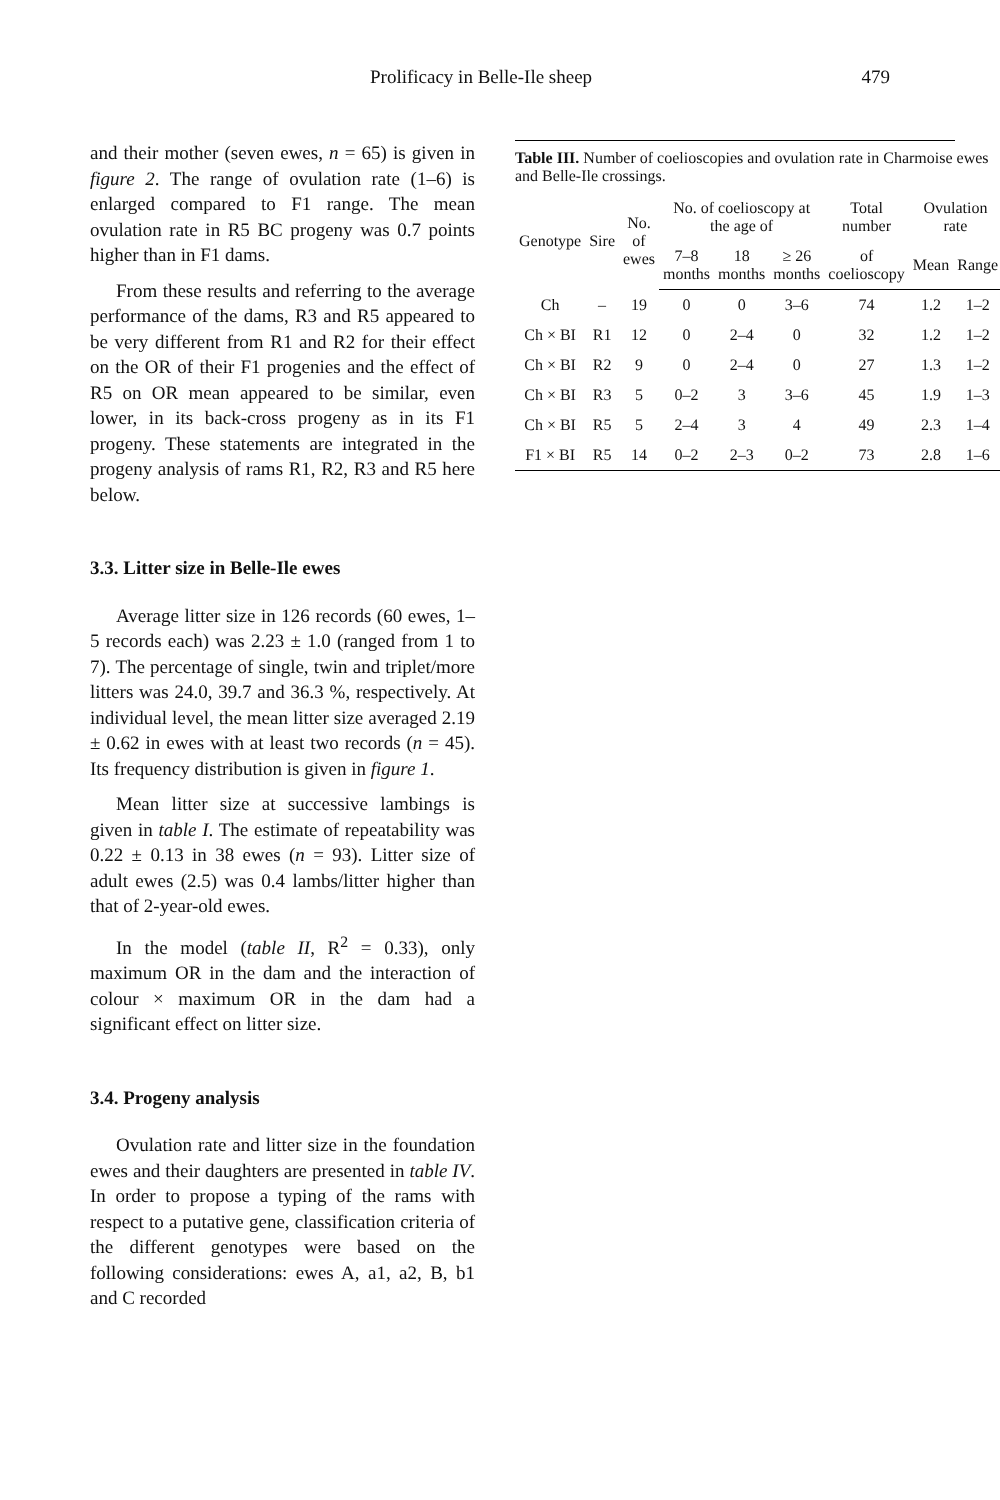Prolificacy in Belle-Ile sheep 479
and their mother (seven ewes, n = 65) is given in figure 2. The range of ovulation rate (1–6) is enlarged compared to F1 range. The mean ovulation rate in R5 BC progeny was 0.7 points higher than in F1 dams.
From these results and referring to the average performance of the dams, R3 and R5 appeared to be very different from R1 and R2 for their effect on the OR of their F1 progenies and the effect of R5 on OR mean appeared to be similar, even lower, in its back-cross progeny as in its F1 progeny. These statements are integrated in the progeny analysis of rams R1, R2, R3 and R5 here below.
3.3. Litter size in Belle-Ile ewes
Average litter size in 126 records (60 ewes, 1–5 records each) was 2.23 ± 1.0 (ranged from 1 to 7). The percentage of single, twin and triplet/more litters was 24.0, 39.7 and 36.3 %, respectively. At individual level, the mean litter size averaged 2.19 ± 0.62 in ewes with at least two records (n = 45). Its frequency distribution is given in figure 1.
Mean litter size at successive lambings is given in table I. The estimate of repeatability was 0.22 ± 0.13 in 38 ewes (n = 93). Litter size of adult ewes (2.5) was 0.4 lambs/litter higher than that of 2-year-old ewes.
In the model (table II, R<sup>2</sup> = 0.33), only maximum OR in the dam and the interaction of colour × maximum OR in the dam had a significant effect on litter size.
3.4. Progeny analysis
Ovulation rate and litter size in the foundation ewes and their daughters are presented in table IV. In order to propose a typing of the rams with respect to a putative gene, classification criteria of the different genotypes were based on the following considerations: ewes A, a1, a2, B, b1 and C recorded
Table III. Number of coelioscopies and ovulation rate in Charmoise ewes and Belle-Ile crossings.
| Genotype | Sire | No. of ewes | No. of coelioscopy at the age of | | | Total number | Ovulation rate | |
| --- | --- | --- | --- | --- | --- | --- | --- | --- |
| | | | 7–8 months | 18 months | ≥ 26 months | of coelioscopy | Mean | Range |
| Ch | – | 19 | 0 | 0 | 3–6 | 74 | 1.2 | 1–2 |
| Ch × BI | R1 | 12 | 0 | 2–4 | 0 | 32 | 1.2 | 1–2 |
| Ch × BI | R2 | 9 | 0 | 2–4 | 0 | 27 | 1.3 | 1–2 |
| Ch × BI | R3 | 5 | 0–2 | 3 | 3–6 | 45 | 1.9 | 1–3 |
| Ch × BI | R5 | 5 | 2–4 | 3 | 4 | 49 | 2.3 | 1–4 |
| F1 × BI | R5 | 14 | 0–2 | 2–3 | 0–2 | 73 | 2.8 | 1–6 |